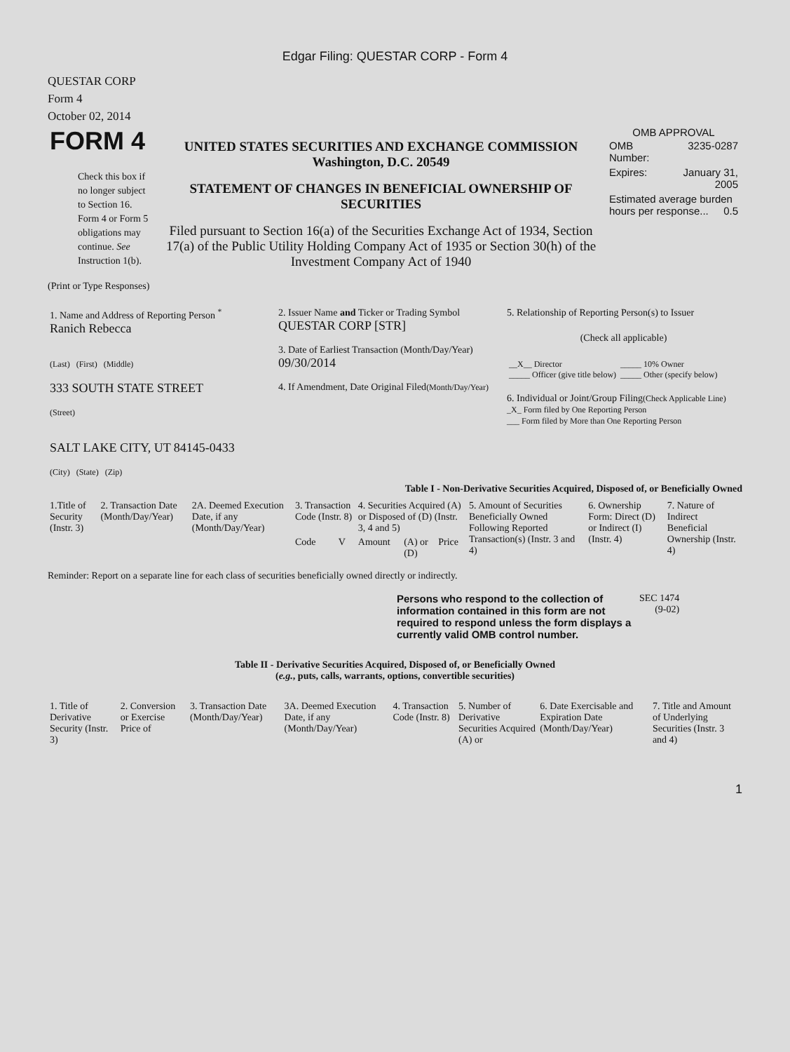Edgar Filing: QUESTAR CORP - Form 4
QUESTAR CORP
Form 4
October 02, 2014
| FORM 4 Check this box if no longer subject to Section 16. Form 4 or Form 5 obligations may continue. See Instruction 1(b). | UNITED STATES SECURITIES AND EXCHANGE COMMISSION Washington, D.C. 20549 STATEMENT OF CHANGES IN BENEFICIAL OWNERSHIP OF SECURITIES Filed pursuant to Section 16(a) of the Securities Exchange Act of 1934, Section 17(a) of the Public Utility Holding Company Act of 1935 or Section 30(h) of the Investment Company Act of 1940 | OMB APPROVAL / OMB Number: / 3235-0287 / / Expires: / January 31, 2005 / / Estimated average burden hours per response... 0.5 / / |
(Print or Type Responses)
| 1. Name and Address of Reporting Person <sup>*</sup> Ranich Rebecca (Last) (First) (Middle) 333 SOUTH STATE STREET (Street) SALT LAKE CITY, UT 84145-0433 (City) (State) (Zip) | 2. Issuer Name and Ticker or Trading Symbol QUESTAR CORP [STR] 3. Date of Earliest Transaction (Month/Day/Year) 09/30/2014 4. If Amendment, Date Original Filed (Month/Day/Year) | 5. Relationship of Reporting Person(s) to Issuer (Check all applicable) / __X__ Director _____ Officer (give title below) / _____ 10% Owner _____ Other (specify below) / 6. Individual or Joint/Group Filing (Check Applicable Line) _X_ Form filed by One Reporting Person ___ Form filed by More than One Reporting Person |
Table I - Non-Derivative Securities Acquired, Disposed of, or Beneficially Owned
| 1.Title of Security (Instr. 3) | 2. Transaction Date (Month/Day/Year) | 2A. Deemed Execution Date, if any (Month/Day/Year) | 3. Transaction Code (Instr. 8) | | 4. Securities Acquired (A) or Disposed of (D) (Instr. 3, 4 and 5) | | | 5. Amount of Securities Beneficially Owned Following Reported Transaction(s) (Instr. 3 and 4) | 6. Ownership Form: Direct (D) or Indirect (I) (Instr. 4) | 7. Nature of Indirect Beneficial Ownership (Instr. 4) |
| | | | Code | V | Amount | (A) or (D) | Price | | | |
Reminder: Report on a separate line for each class of securities beneficially owned directly or indirectly.
| Persons who respond to the collection of information contained in this form are not required to respond unless the form displays a currently valid OMB control number. | SEC 1474 (9-02) |
Table II - Derivative Securities Acquired, Disposed of, or Beneficially Owned
(e.g., puts, calls, warrants, options, convertible securities)
| 1. Title of Derivative Security (Instr. 3) | 2. Conversion or Exercise Price of | 3. Transaction Date (Month/Day/Year) | 3A. Deemed Execution Date, if any (Month/Day/Year) | 4. Transaction Code (Instr. 8) | 5. Number of Derivative Securities Acquired (A) or | 6. Date Exercisable and Expiration Date (Month/Day/Year) | 7. Title and Amount of Underlying Securities (Instr. 3 and 4) |
1